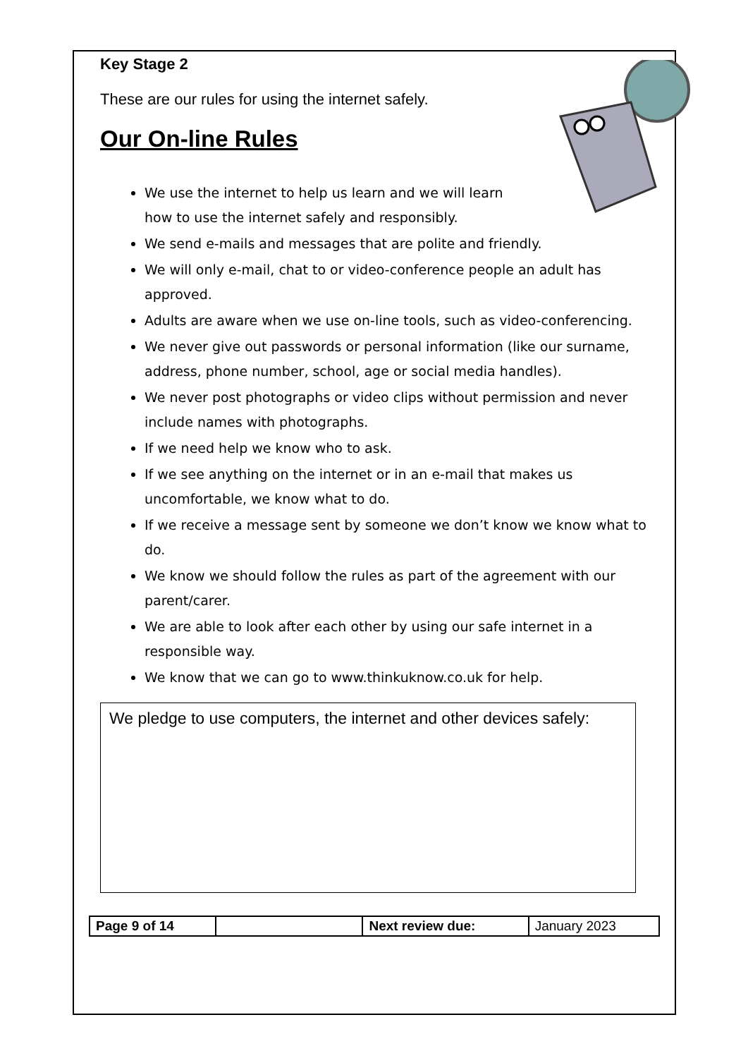Key Stage 2
These are our rules for using the internet safely.
Our On-line Rules
We use the internet to help us learn and we will learn
how to use the internet safely and responsibly.
We send e-mails and messages that are polite and friendly.
We will only e-mail, chat to or video-conference people an adult has approved.
Adults are aware when we use on-line tools, such as video-conferencing.
We never give out passwords or personal information (like our surname, address, phone number, school, age or social media handles).
We never post photographs or video clips without permission and never include names with photographs.
If we need help we know who to ask.
If we see anything on the internet or in an e-mail that makes us uncomfortable, we know what to do.
If we receive a message sent by someone we don’t know we know what to do.
We know we should follow the rules as part of the agreement with our parent/carer.
We are able to look after each other by using our safe internet in a responsible way.
We know that we can go to www.thinkuknow.co.uk for help.
We pledge to use computers, the internet and other devices safely:
| Page 9 of 14 | | Next review due: | January 2023 |